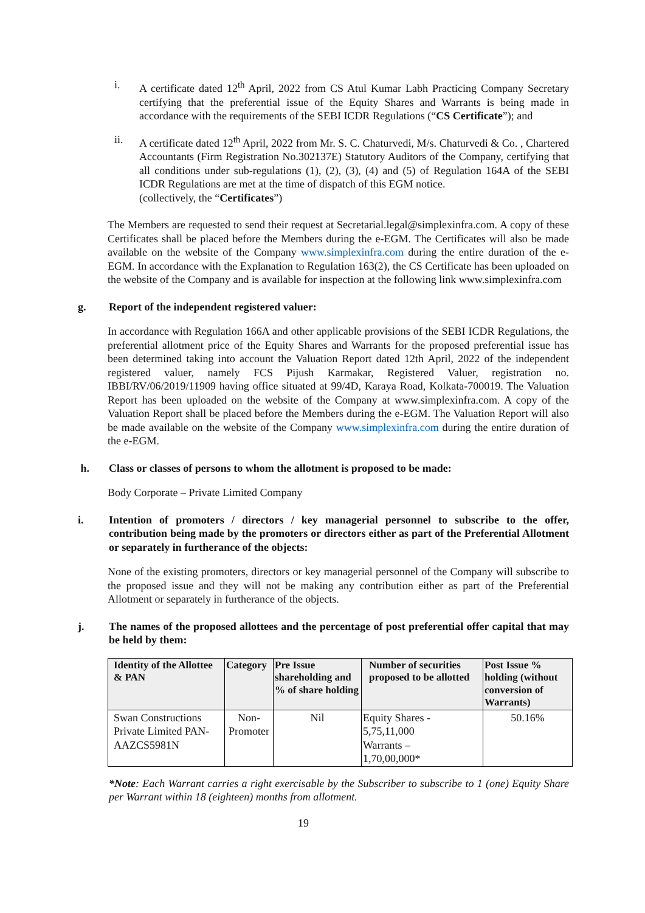i. A certificate dated 12<sup>th</sup> April, 2022 from CS Atul Kumar Labh Practicing Company Secretary certifying that the preferential issue of the Equity Shares and Warrants is being made in accordance with the requirements of the SEBI ICDR Regulations (“CS Certificate”); and
ii. A certificate dated 12<sup>th</sup> April, 2022 from Mr. S. C. Chaturvedi, M/s. Chaturvedi & Co. , Chartered Accountants (Firm Registration No.302137E) Statutory Auditors of the Company, certifying that all conditions under sub-regulations (1), (2), (3), (4) and (5) of Regulation 164A of the SEBI ICDR Regulations are met at the time of dispatch of this EGM notice.
(collectively, the “Certificates”)
The Members are requested to send their request at Secretarial.legal@simplexinfra.com. A copy of these Certificates shall be placed before the Members during the e-EGM. The Certificates will also be made available on the website of the Company www.simplexinfra.com during the entire duration of the e-EGM. In accordance with the Explanation to Regulation 163(2), the CS Certificate has been uploaded on the website of the Company and is available for inspection at the following link www.simplexinfra.com
g. Report of the independent registered valuer:
In accordance with Regulation 166A and other applicable provisions of the SEBI ICDR Regulations, the preferential allotment price of the Equity Shares and Warrants for the proposed preferential issue has been determined taking into account the Valuation Report dated 12th April, 2022 of the independent registered valuer, namely FCS Pijush Karmakar, Registered Valuer, registration no. IBBI/RV/06/2019/11909 having office situated at 99/4D, Karaya Road, Kolkata-700019. The Valuation Report has been uploaded on the website of the Company at www.simplexinfra.com. A copy of the Valuation Report shall be placed before the Members during the e-EGM. The Valuation Report will also be made available on the website of the Company www.simplexinfra.com during the entire duration of the e-EGM.
h. Class or classes of persons to whom the allotment is proposed to be made:
Body Corporate – Private Limited Company
i. Intention of promoters / directors / key managerial personnel to subscribe to the offer, contribution being made by the promoters or directors either as part of the Preferential Allotment or separately in furtherance of the objects:
None of the existing promoters, directors or key managerial personnel of the Company will subscribe to the proposed issue and they will not be making any contribution either as part of the Preferential Allotment or separately in furtherance of the objects.
j. The names of the proposed allottees and the percentage of post preferential offer capital that may be held by them:
| Identity of the Allottee & PAN | Category | Pre Issue shareholding and % of share holding | Number of securities proposed to be allotted | Post Issue % holding (without conversion of Warrants) |
| --- | --- | --- | --- | --- |
| Swan Constructions Private Limited PAN- AAZCS5981N | Non-Promoter | Nil | Equity Shares - 5,75,11,000 Warrants – 1,70,00,000* | 50.16% |
*Note: Each Warrant carries a right exercisable by the Subscriber to subscribe to 1 (one) Equity Share per Warrant within 18 (eighteen) months from allotment.
19